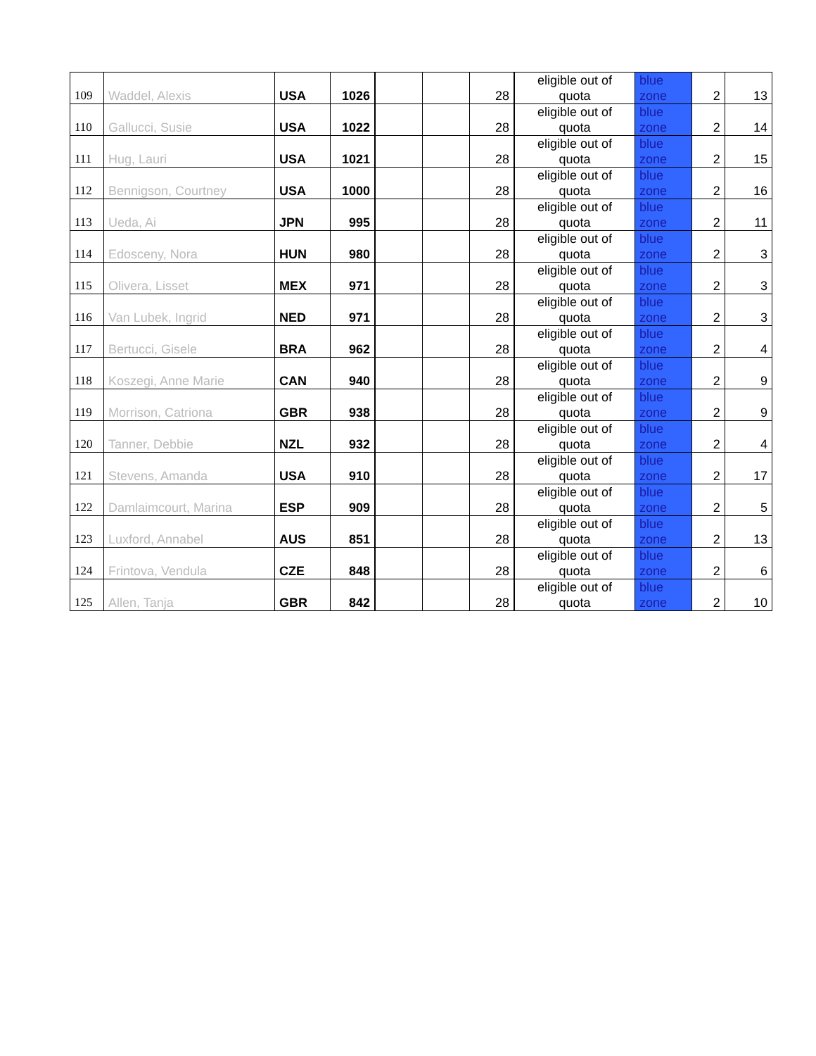| 109 | Waddel, Alexis | USA | 1026 | | | 28 | eligible out of quota | blue zone | 2 | 13 |
| 110 | Gallucci, Susie | USA | 1022 | | | 28 | eligible out of quota | blue zone | 2 | 14 |
| 111 | Hug, Lauri | USA | 1021 | | | 28 | eligible out of quota | blue zone | 2 | 15 |
| 112 | Bennigson, Courtney | USA | 1000 | | | 28 | eligible out of quota | blue zone | 2 | 16 |
| 113 | Ueda, Ai | JPN | 995 | | | 28 | eligible out of quota | blue zone | 2 | 11 |
| 114 | Edosceny, Nora | HUN | 980 | | | 28 | eligible out of quota | blue zone | 2 | 3 |
| 115 | Olivera, Lisset | MEX | 971 | | | 28 | eligible out of quota | blue zone | 2 | 3 |
| 116 | Van Lubek, Ingrid | NED | 971 | | | 28 | eligible out of quota | blue zone | 2 | 3 |
| 117 | Bertucci, Gisele | BRA | 962 | | | 28 | eligible out of quota | blue zone | 2 | 4 |
| 118 | Koszegi, Anne Marie | CAN | 940 | | | 28 | eligible out of quota | blue zone | 2 | 9 |
| 119 | Morrison, Catriona | GBR | 938 | | | 28 | eligible out of quota | blue zone | 2 | 9 |
| 120 | Tanner, Debbie | NZL | 932 | | | 28 | eligible out of quota | blue zone | 2 | 4 |
| 121 | Stevens, Amanda | USA | 910 | | | 28 | eligible out of quota | blue zone | 2 | 17 |
| 122 | Damlaimcourt, Marina | ESP | 909 | | | 28 | eligible out of quota | blue zone | 2 | 5 |
| 123 | Luxford, Annabel | AUS | 851 | | | 28 | eligible out of quota | blue zone | 2 | 13 |
| 124 | Frintova, Vendula | CZE | 848 | | | 28 | eligible out of quota | blue zone | 2 | 6 |
| 125 | Allen, Tanja | GBR | 842 | | | 28 | eligible out of quota | blue zone | 2 | 10 |